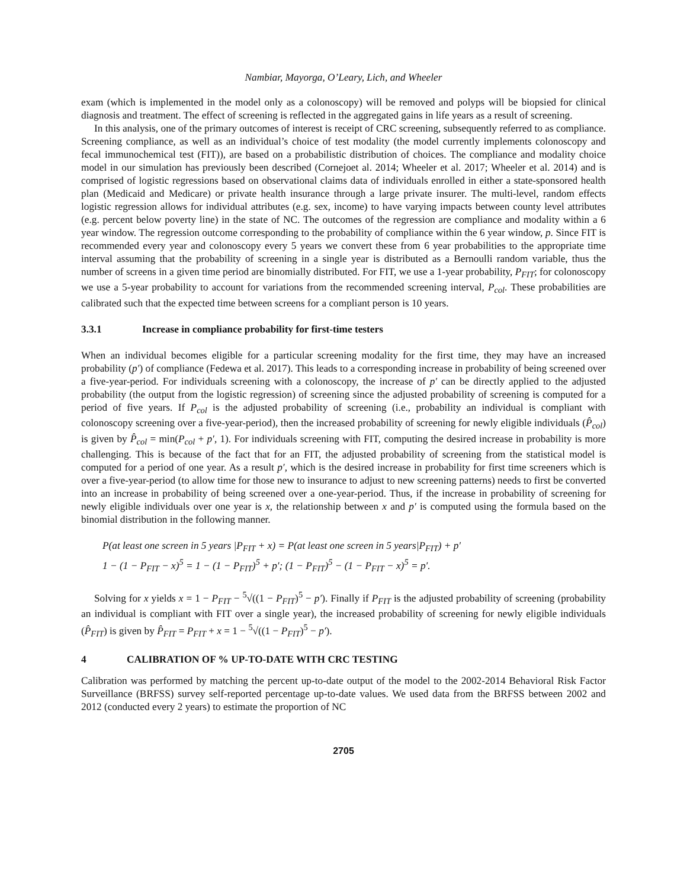Nambiar, Mayorga, O’Leary, Lich, and Wheeler
exam (which is implemented in the model only as a colonoscopy) will be removed and polyps will be biopsied for clinical diagnosis and treatment. The effect of screening is reflected in the aggregated gains in life years as a result of screening.
In this analysis, one of the primary outcomes of interest is receipt of CRC screening, subsequently referred to as compliance. Screening compliance, as well as an individual’s choice of test modality (the model currently implements colonoscopy and fecal immunochemical test (FIT)), are based on a probabilistic distribution of choices. The compliance and modality choice model in our simulation has previously been described (Cornejoet al. 2014; Wheeler et al. 2017; Wheeler et al. 2014) and is comprised of logistic regressions based on observational claims data of individuals enrolled in either a state-sponsored health plan (Medicaid and Medicare) or private health insurance through a large private insurer. The multi-level, random effects logistic regression allows for individual attributes (e.g. sex, income) to have varying impacts between county level attributes (e.g. percent below poverty line) in the state of NC. The outcomes of the regression are compliance and modality within a 6 year window. The regression outcome corresponding to the probability of compliance within the 6 year window, p. Since FIT is recommended every year and colonoscopy every 5 years we convert these from 6 year probabilities to the appropriate time interval assuming that the probability of screening in a single year is distributed as a Bernoulli random variable, thus the number of screens in a given time period are binomially distributed. For FIT, we use a 1-year probability, P<sub>FIT</sub>; for colonoscopy we use a 5-year probability to account for variations from the recommended screening interval, P<sub>col</sub>. These probabilities are calibrated such that the expected time between screens for a compliant person is 10 years.
3.3.1 Increase in compliance probability for first-time testers
When an individual becomes eligible for a particular screening modality for the first time, they may have an increased probability (p′) of compliance (Fedewa et al. 2017). This leads to a corresponding increase in probability of being screened over a five-year-period. For individuals screening with a colonoscopy, the increase of p′ can be directly applied to the adjusted probability (the output from the logistic regression) of screening since the adjusted probability of screening is computed for a period of five years. If P<sub>col</sub> is the adjusted probability of screening (i.e., probability an individual is compliant with colonoscopy screening over a five-year-period), then the increased probability of screening for newly eligible individuals (P̂<sub>col</sub>) is given by P̂<sub>col</sub> = min(P<sub>col</sub> + p′, 1). For individuals screening with FIT, computing the desired increase in probability is more challenging. This is because of the fact that for an FIT, the adjusted probability of screening from the statistical model is computed for a period of one year. As a result p′, which is the desired increase in probability for first time screeners which is over a five-year-period (to allow time for those new to insurance to adjust to new screening patterns) needs to first be converted into an increase in probability of being screened over a one-year-period. Thus, if the increase in probability of screening for newly eligible individuals over one year is x, the relationship between x and p′ is computed using the formula based on the binomial distribution in the following manner.
P(at least one screen in 5 years |P<sub>FIT</sub> + x) = P(at least one screen in 5 years|P<sub>FIT</sub>) + p′
1 − (1 − P<sub>FIT</sub> − x)<sup>5</sup> = 1 − (1 − P<sub>FIT</sub>)<sup>5</sup> + p′; (1 − P<sub>FIT</sub>)<sup>5</sup> − (1 − P<sub>FIT</sub> − x)<sup>5</sup> = p′.
Solving for x yields x = 1 − P<sub>FIT</sub> − <sup>5</sup>√((1 − P<sub>FIT</sub>)<sup>5</sup> − p′). Finally if P<sub>FIT</sub> is the adjusted probability of screening (probability an individual is compliant with FIT over a single year), the increased probability of screening for newly eligible individuals (P̂<sub>FIT</sub>) is given by P̂<sub>FIT</sub> = P<sub>FIT</sub> + x = 1 − <sup>5</sup>√((1 − P<sub>FIT</sub>)<sup>5</sup> − p′).
4 CALIBRATION OF % UP-TO-DATE WITH CRC TESTING
Calibration was performed by matching the percent up-to-date output of the model to the 2002-2014 Behavioral Risk Factor Surveillance (BRFSS) survey self-reported percentage up-to-date values. We used data from the BRFSS between 2002 and 2012 (conducted every 2 years) to estimate the proportion of NC
2705